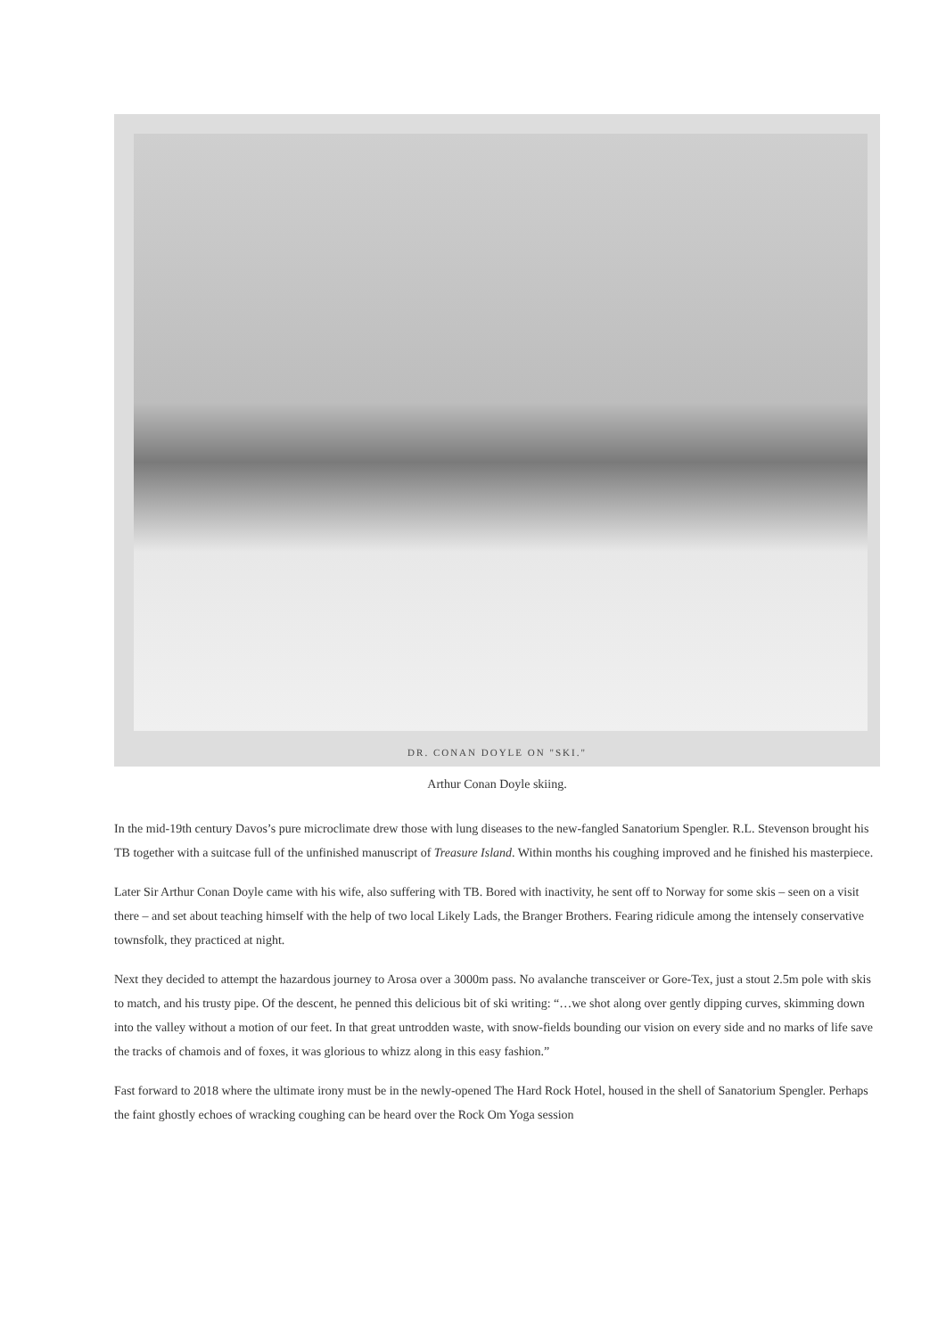DR. CONAN DOYLE ON "SKI."
Arthur Conan Doyle skiing.
In the mid-19th century Davos’s pure microclimate drew those with lung diseases to the new-fangled Sanatorium Spengler. R.L. Stevenson brought his TB together with a suitcase full of the unfinished manuscript of Treasure Island. Within months his coughing improved and he finished his masterpiece.
Later Sir Arthur Conan Doyle came with his wife, also suffering with TB. Bored with inactivity, he sent off to Norway for some skis – seen on a visit there – and set about teaching himself with the help of two local Likely Lads, the Branger Brothers. Fearing ridicule among the intensely conservative townsfolk, they practiced at night.
Next they decided to attempt the hazardous journey to Arosa over a 3000m pass. No avalanche transceiver or Gore-Tex, just a stout 2.5m pole with skis to match, and his trusty pipe. Of the descent, he penned this delicious bit of ski writing: “…we shot along over gently dipping curves, skimming down into the valley without a motion of our feet. In that great untrodden waste, with snow-fields bounding our vision on every side and no marks of life save the tracks of chamois and of foxes, it was glorious to whizz along in this easy fashion.”
Fast forward to 2018 where the ultimate irony must be in the newly-opened The Hard Rock Hotel, housed in the shell of Sanatorium Spengler. Perhaps the faint ghostly echoes of wracking coughing can be heard over the Rock Om Yoga session